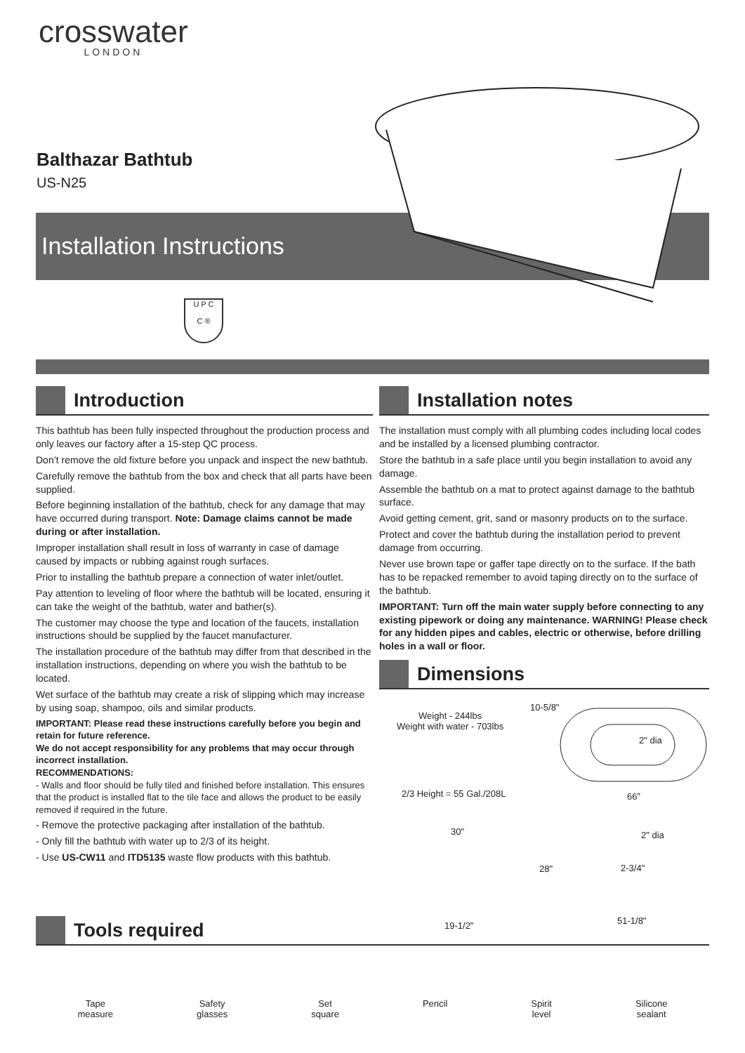crosswater
LONDON
Balthazar Bathtub
US-N25
Installation Instructions
U P C
C ®
Introduction
This bathtub has been fully inspected throughout the production process and only leaves our factory after a 15-step QC process.
Don’t remove the old fixture before you unpack and inspect the new bathtub.
Carefully remove the bathtub from the box and check that all parts have been supplied.
Before beginning installation of the bathtub, check for any damage that may have occurred during transport. Note: Damage claims cannot be made during or after installation.
Improper installation shall result in loss of warranty in case of damage caused by impacts or rubbing against rough surfaces.
Prior to installing the bathtub prepare a connection of water inlet/outlet.
Pay attention to leveling of floor where the bathtub will be located, ensuring it can take the weight of the bathtub, water and bather(s).
The customer may choose the type and location of the faucets, installation instructions should be supplied by the faucet manufacturer.
The installation procedure of the bathtub may differ from that described in the installation instructions, depending on where you wish the bathtub to be located.
Wet surface of the bathtub may create a risk of slipping which may increase by using soap, shampoo, oils and similar products.
IMPORTANT: Please read these instructions carefully before you begin and retain for future reference.
We do not accept responsibility for any problems that may occur through incorrect installation.
RECOMMENDATIONS:
- Walls and floor should be fully tiled and finished before installation. This ensures that the product is installed flat to the tile face and allows the product to be easily removed if required in the future.
- Remove the protective packaging after installation of the bathtub.
- Only fill the bathtub with water up to 2/3 of its height.
- Use US-CW11 and ITD5135 waste flow products with this bathtub.
Installation notes
The installation must comply with all plumbing codes including local codes and be installed by a licensed plumbing contractor.
Store the bathtub in a safe place until you begin installation to avoid any damage.
Assemble the bathtub on a mat to protect against damage to the bathtub surface.
Avoid getting cement, grit, sand or masonry products on to the surface.
Protect and cover the bathtub during the installation period to prevent damage from occurring.
Never use brown tape or gaffer tape directly on to the surface. If the bath has to be repacked remember to avoid taping directly on to the surface of the bathtub.
IMPORTANT: Turn off the main water supply before connecting to any existing pipework or doing any maintenance. WARNING! Please check for any hidden pipes and cables, electric or otherwise, before drilling holes in a wall or floor.
Dimensions
Weight - 244lbs
Weight with water - 703lbs
2/3 Height = 55 Gal./208L
10-5/8"
2" dia
66”
30" 2" dia
28" 2-3/4"
19-1/2" 51-1/8"
Tools required
Tape
measure
Safety
glasses
Set
square
Pencil Spirit
level
Silicone
sealant